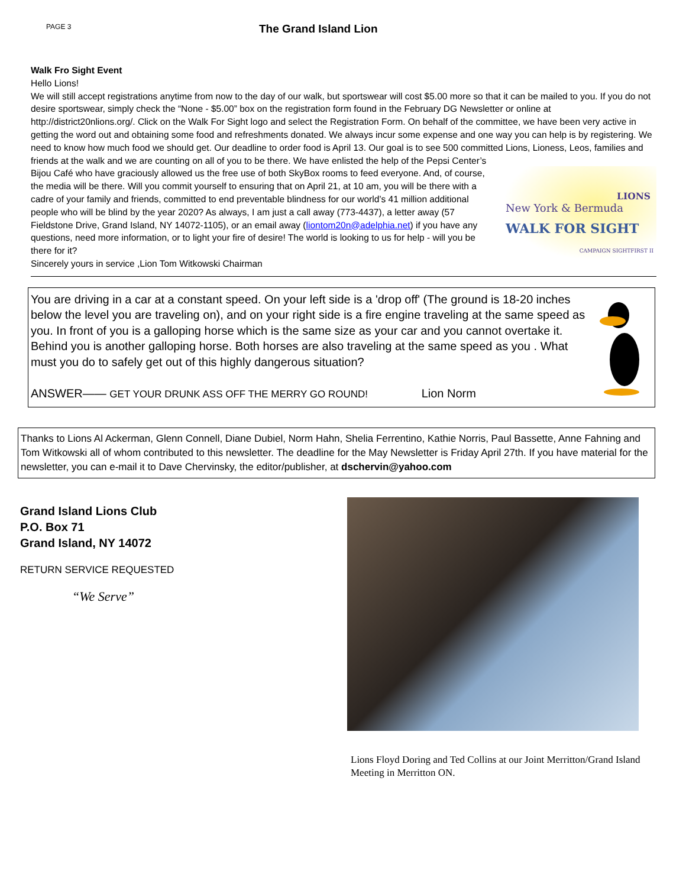PAGE 3
The Grand Island Lion
Walk Fro Sight Event
Hello Lions!
We will still accept registrations anytime from now to the day of our walk, but sportswear will cost $5.00 more so that it can be mailed to you. If you do not desire sportswear, simply check the “None - $5.00” box on the registration form found in the February DG Newsletter or online at http://district20nlions.org/. Click on the Walk For Sight logo and select the Registration Form. On behalf of the committee, we have been very active in getting the word out and obtaining some food and refreshments donated. We always incur some expense and one way you can help is by registering. We need to know how much food we should get. Our deadline to order food is April 13. Our goal is to see 500 committed Lions, Lioness,
New York & Bermuda
LIONS
WALK FOR SIGHT
CAMPAIGN SIGHTFIRST II
Leos, families and friends at the walk and we are counting on all of you to be there. We have enlisted the help of the Pepsi Center’s Bijou Café who have graciously allowed us the free use of both SkyBox rooms to feed everyone. And, of course, the media will be there. Will you commit yourself to ensuring that on April 21, at 10 am, you will be there with a cadre of your family and friends, committed to end preventable blindness for our world’s 41 million additional people who will be blind by the year 2020? As always, I am just a call away (773-4437), a letter away (57 Fieldstone Drive, Grand Island, NY 14072-1105), or an email away (liontom20n@adelphia.net) if you have any questions, need more information, or to light your fire of desire! The world is looking to us for help - will you be there for it?
Sincerely yours in service ,Lion Tom Witkowski Chairman
You are driving in a car at a constant speed. On your left side is a 'drop off' (The ground is 18-20 inches below the level you are traveling on), and on your right side is a fire engine traveling at the same speed as you. In front of you is a galloping horse which is the same size as your car and you cannot overtake it. Behind you is another galloping horse. Both horses are also traveling at the same speed as you . What must you do to safely get out of this highly dangerous situation?
ANSWER—— GET YOUR DRUNK ASS OFF THE MERRY GO ROUND! Lion Norm
Thanks to Lions Al Ackerman, Glenn Connell, Diane Dubiel, Norm Hahn, Shelia Ferrentino, Kathie Norris, Paul Bassette, Anne Fahning and Tom Witkowski all of whom contributed to this newsletter. The deadline for the May Newsletter is Friday April 27th. If you have material for the newsletter, you can e-mail it to Dave Chervinsky, the editor/publisher, at dschervin@yahoo.com
Grand Island Lions Club
P.O. Box 71
Grand Island, NY 14072
RETURN SERVICE REQUESTED
“We Serve”
Lions Floyd Doring and Ted Collins at our Joint Merritton/Grand Island Meeting in Merritton ON.